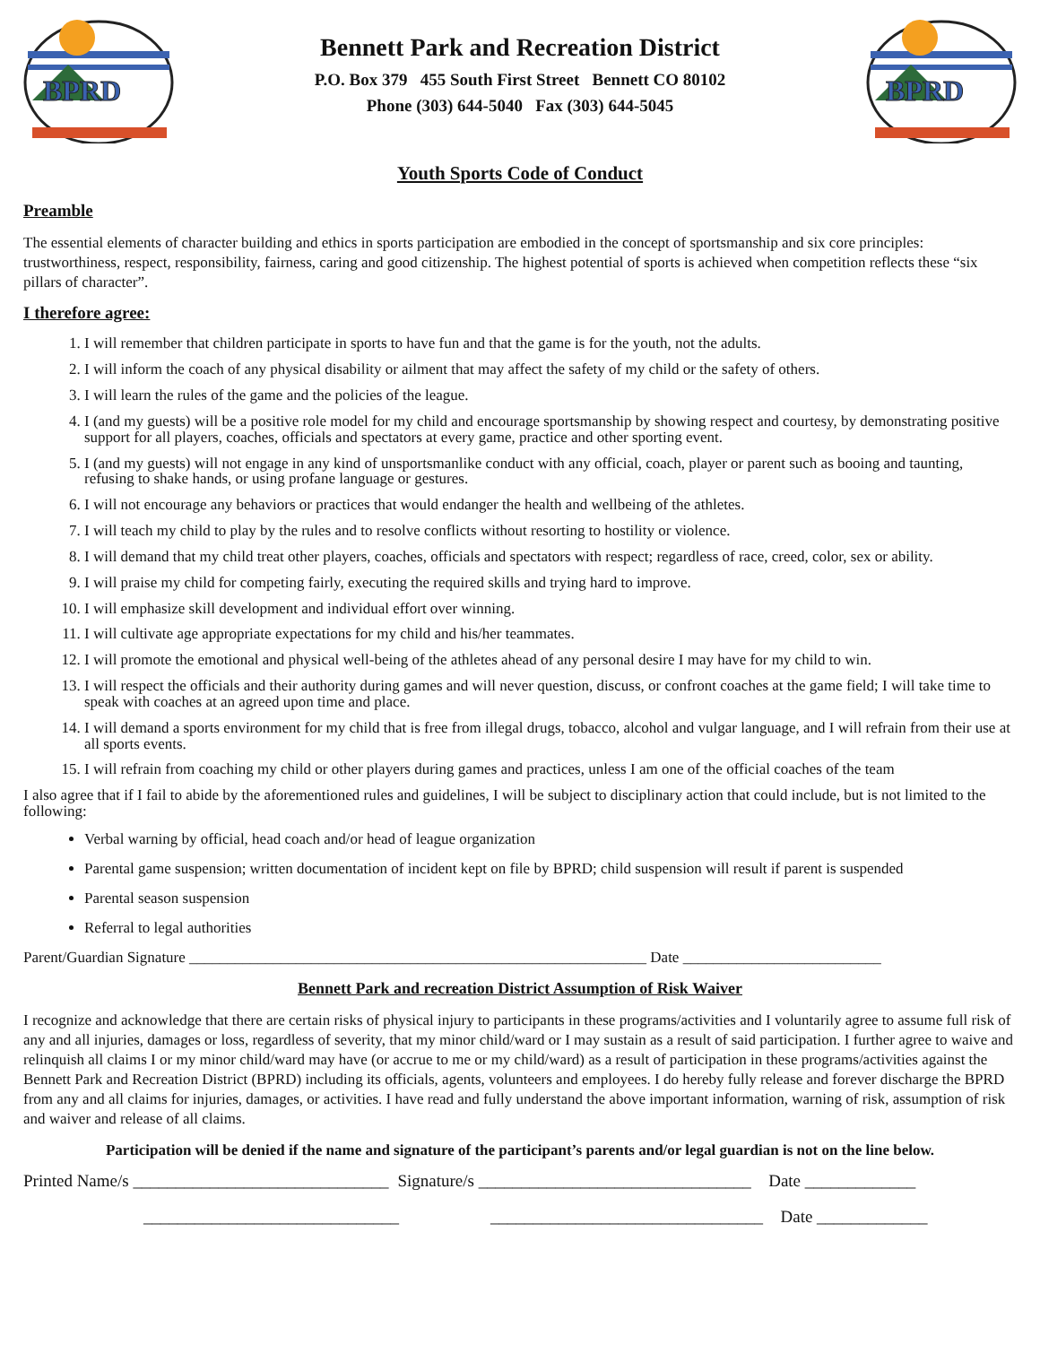BPRD
Bennett Park and Recreation District
P.O. Box 379 455 South First Street Bennett CO 80102
Phone (303) 644-5040 Fax (303) 644-5045
BPRD
Youth Sports Code of Conduct
Preamble
The essential elements of character building and ethics in sports participation are embodied in the concept of sportsmanship and six core principles: trustworthiness, respect, responsibility, fairness, caring and good citizenship. The highest potential of sports is achieved when competition reflects these “six pillars of character”.
I therefore agree:
1. I will remember that children participate in sports to have fun and that the game is for the youth, not the adults.
2. I will inform the coach of any physical disability or ailment that may affect the safety of my child or the safety of others.
3. I will learn the rules of the game and the policies of the league.
4. I (and my guests) will be a positive role model for my child and encourage sportsmanship by showing respect and courtesy, by demonstrating positive support for all players, coaches, officials and spectators at every game, practice and other sporting event.
5. I (and my guests) will not engage in any kind of unsportsmanlike conduct with any official, coach, player or parent such as booing and taunting, refusing to shake hands, or using profane language or gestures.
6. I will not encourage any behaviors or practices that would endanger the health and wellbeing of the athletes.
7. I will teach my child to play by the rules and to resolve conflicts without resorting to hostility or violence.
8. I will demand that my child treat other players, coaches, officials and spectators with respect; regardless of race, creed, color, sex or ability.
9. I will praise my child for competing fairly, executing the required skills and trying hard to improve.
10. I will emphasize skill development and individual effort over winning.
11. I will cultivate age appropriate expectations for my child and his/her teammates.
12. I will promote the emotional and physical well-being of the athletes ahead of any personal desire I may have for my child to win.
13. I will respect the officials and their authority during games and will never question, discuss, or confront coaches at the game field; I will take time to speak with coaches at an agreed upon time and place.
14. I will demand a sports environment for my child that is free from illegal drugs, tobacco, alcohol and vulgar language, and I will refrain from their use at all sports events.
15. I will refrain from coaching my child or other players during games and practices, unless I am one of the official coaches of the team
I also agree that if I fail to abide by the aforementioned rules and guidelines, I will be subject to disciplinary action that could include, but is not limited to the following:
Verbal warning by official, head coach and/or head of league organization
Parental game suspension; written documentation of incident kept on file by BPRD; child suspension will result if parent is suspended
Parental season suspension
Referral to legal authorities
Parent/Guardian Signature ____________________________________________________________ Date __________________________
Bennett Park and recreation District Assumption of Risk Waiver
I recognize and acknowledge that there are certain risks of physical injury to participants in these programs/activities and I voluntarily agree to assume full risk of any and all injuries, damages or loss, regardless of severity, that my minor child/ward or I may sustain as a result of said participation. I further agree to waive and relinquish all claims I or my minor child/ward may have (or accrue to me or my child/ward) as a result of participation in these programs/activities against the Bennett Park and Recreation District (BPRD) including its officials, agents, volunteers and employees. I do hereby fully release and forever discharge the BPRD from any and all claims for injuries, damages, or activities. I have read and fully understand the above important information, warning of risk, assumption of risk and waiver and release of all claims.
Participation will be denied if the name and signature of the participant’s parents and/or legal guardian is not on the line below.
Printed Name/s ______________________________ Signature/s ________________________________ Date _____________
______________________________ ________________________________ Date _____________